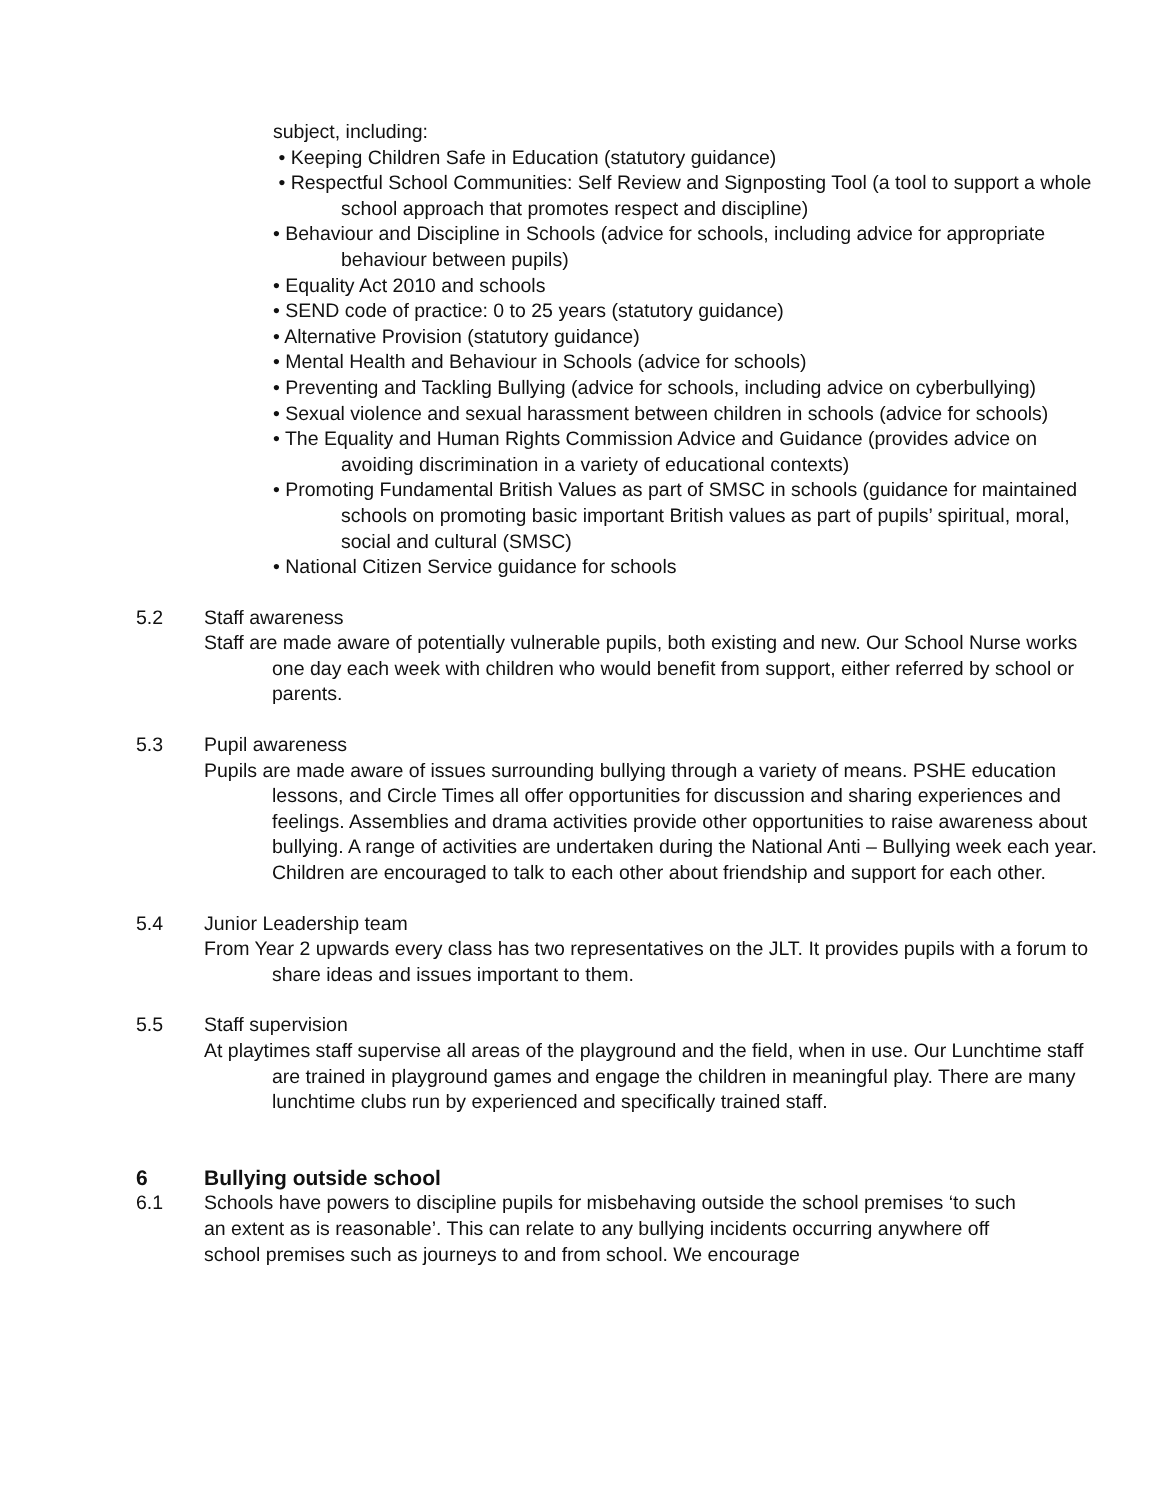subject, including:
• Keeping Children Safe in Education (statutory guidance)
• Respectful School Communities: Self Review and Signposting Tool (a tool to support a whole school approach that promotes respect and discipline)
• Behaviour and Discipline in Schools (advice for schools, including advice for appropriate behaviour between pupils)
• Equality Act 2010 and schools
• SEND code of practice: 0 to 25 years (statutory guidance)
• Alternative Provision (statutory guidance)
• Mental Health and Behaviour in Schools (advice for schools)
• Preventing and Tackling Bullying (advice for schools, including advice on cyberbullying)
• Sexual violence and sexual harassment between children in schools (advice for schools)
• The Equality and Human Rights Commission Advice and Guidance (provides advice on avoiding discrimination in a variety of educational contexts)
• Promoting Fundamental British Values as part of SMSC in schools (guidance for maintained schools on promoting basic important British values as part of pupils’ spiritual, moral, social and cultural (SMSC)
• National Citizen Service guidance for schools
5.2 Staff awareness
Staff are made aware of potentially vulnerable pupils, both existing and new. Our School Nurse works one day each week with children who would benefit from support, either referred by school or parents.
5.3 Pupil awareness
Pupils are made aware of issues surrounding bullying through a variety of means. PSHE education lessons, and Circle Times all offer opportunities for discussion and sharing experiences and feelings. Assemblies and drama activities provide other opportunities to raise awareness about bullying. A range of activities are undertaken during the National Anti – Bullying week each year. Children are encouraged to talk to each other about friendship and support for each other.
5.4 Junior Leadership team
From Year 2 upwards every class has two representatives on the JLT. It provides pupils with a forum to share ideas and issues important to them.
5.5 Staff supervision
At playtimes staff supervise all areas of the playground and the field, when in use. Our Lunchtime staff are trained in playground games and engage the children in meaningful play. There are many lunchtime clubs run by experienced and specifically trained staff.
6 Bullying outside school
6.1 Schools have powers to discipline pupils for misbehaving outside the school premises ‘to such an extent as is reasonable’. This can relate to any bullying incidents occurring anywhere off school premises such as journeys to and from school. We encourage